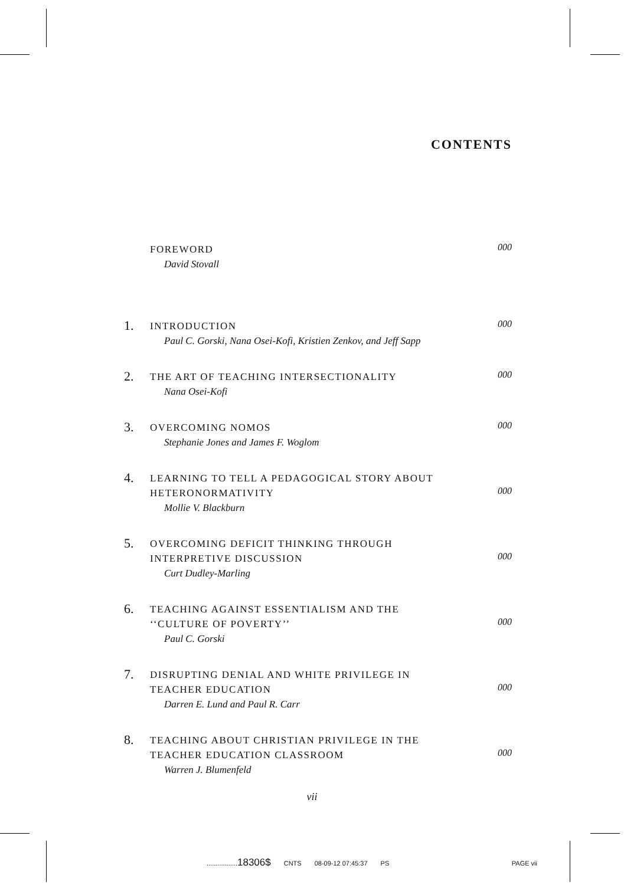CONTENTS
FOREWORD
David Stovall
000
1.
INTRODUCTION
Paul C. Gorski, Nana Osei-Kofi, Kristien Zenkov, and Jeff Sapp
000
2.
THE ART OF TEACHING INTERSECTIONALITY
Nana Osei-Kofi
000
3.
OVERCOMING NOMOS
Stephanie Jones and James F. Woglom
000
4.
LEARNING TO TELL A PEDAGOGICAL STORY ABOUT
HETERONORMATIVITY
Mollie V. Blackburn
000
5.
OVERCOMING DEFICIT THINKING THROUGH
INTERPRETIVE DISCUSSION
Curt Dudley-Marling
000
6.
TEACHING AGAINST ESSENTIALISM AND THE
‘‘CULTURE OF POVERTY’’
Paul C. Gorski
000
7.
DISRUPTING DENIAL AND WHITE PRIVILEGE IN
TEACHER EDUCATION
Darren E. Lund and Paul R. Carr
000
8.
TEACHING ABOUT CHRISTIAN PRIVILEGE IN THE
TEACHER EDUCATION CLASSROOM
Warren J. Blumenfeld
000
vii
.................18306$ CNTS 08-09-12 07:45:37 PS PAGE vii